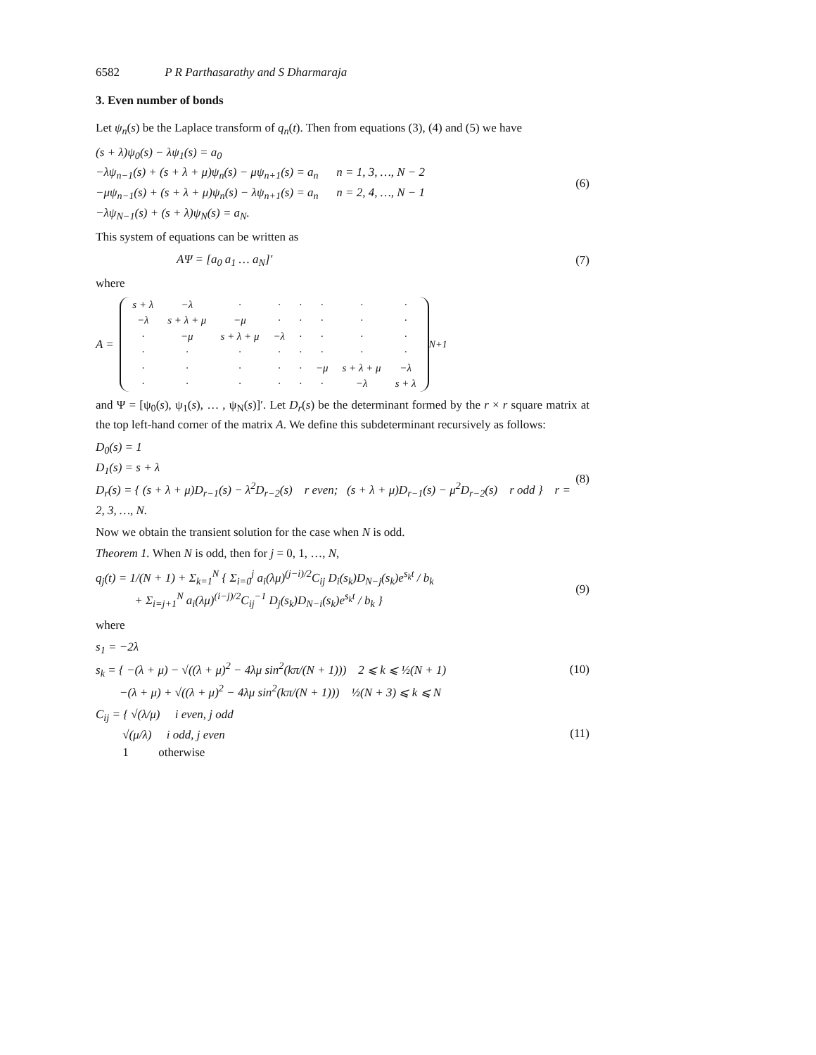6582 P R Parthasarathy and S Dharmaraja
3. Even number of bonds
Let ψ<sub>n</sub>(s) be the Laplace transform of q<sub>n</sub>(t). Then from equations (3), (4) and (5) we have
(s + λ)ψ<sub>0</sub>(s) − λψ<sub>1</sub>(s) = a<sub>0</sub>
−λψ<sub>n−1</sub>(s) + (s + λ + μ)ψ<sub>n</sub>(s) − μψ<sub>n+1</sub>(s) = a<sub>n</sub> n = 1, 3, …, N − 2
−μψ<sub>n−1</sub>(s) + (s + λ + μ)ψ<sub>n</sub>(s) − λψ<sub>n+1</sub>(s) = a<sub>n</sub> n = 2, 4, …, N − 1
−λψ<sub>N−1</sub>(s) + (s + λ)ψ<sub>N</sub>(s) = a<sub>N</sub>.
(6)
This system of equations can be written as
AΨ = [a<sub>0</sub> a<sub>1</sub> … a<sub>N</sub>]′ (7)
where
A =
| s + λ | −λ | · | · | · | · | · | · |
| −λ | s + λ + μ | −μ | · | · | · | · | · |
| · | −μ | s + λ + μ | −λ | · | · | · | · |
| · | · | · | · | · | · | · | · |
| · | · | · | · | · | −μ | s + λ + μ | −λ |
| · | · | · | · | · | · | −λ | s + λ |
<sub>N+1</sub>
and Ψ = [ψ<sub>0</sub>(s), ψ<sub>1</sub>(s), … , ψ<sub>N</sub>(s)]′. Let D<sub>r</sub>(s) be the determinant formed by the r × r square matrix at the top left-hand corner of the matrix A. We define this subdeterminant recursively as follows:
D<sub>0</sub>(s) = 1
D<sub>1</sub>(s) = s + λ
D<sub>r</sub>(s) = { (s + λ + μ)D<sub>r−1</sub>(s) − λ<sup>2</sup>D<sub>r−2</sub>(s) r even; (s + λ + μ)D<sub>r−1</sub>(s) − μ<sup>2</sup>D<sub>r−2</sub>(s) r odd } r = 2, 3, …, N.
(8)
Now we obtain the transient solution for the case when N is odd.
Theorem 1. When N is odd, then for j = 0, 1, …, N,
q<sub>j</sub>(t) = 1/(N + 1) + Σ<sub>k=1</sub><sup>N</sup> { Σ<sub>i=0</sub><sup>j</sup> a<sub>i</sub>(λμ)<sup>(j−i)/2</sup>C<sub>ij</sub> D<sub>i</sub>(s<sub>k</sub>)D<sub>N−j</sub>(s<sub>k</sub>)e<sup>s<sub>k</sub>t</sup> / b<sub>k</sub>
+ Σ<sub>i=j+1</sub><sup>N</sup> a<sub>i</sub>(λμ)<sup>(i−j)/2</sup>C<sub>ij</sub><sup>−1</sup> D<sub>j</sub>(s<sub>k</sub>)D<sub>N−i</sub>(s<sub>k</sub>)e<sup>s<sub>k</sub>t</sup> / b<sub>k</sub> }
(9)
where
s<sub>1</sub> = −2λ
s<sub>k</sub> = { −(λ + μ) − √((λ + μ)<sup>2</sup> − 4λμ sin<sup>2</sup>(kπ/(N + 1))) 2 ⩽ k ⩽ ½(N + 1)
−(λ + μ) + √((λ + μ)<sup>2</sup> − 4λμ sin<sup>2</sup>(kπ/(N + 1))) ½(N + 3) ⩽ k ⩽ N
(10)
C<sub>ij</sub> = { √(λ/μ) i even, j odd
√(μ/λ) i odd, j even
1 otherwise
(11)